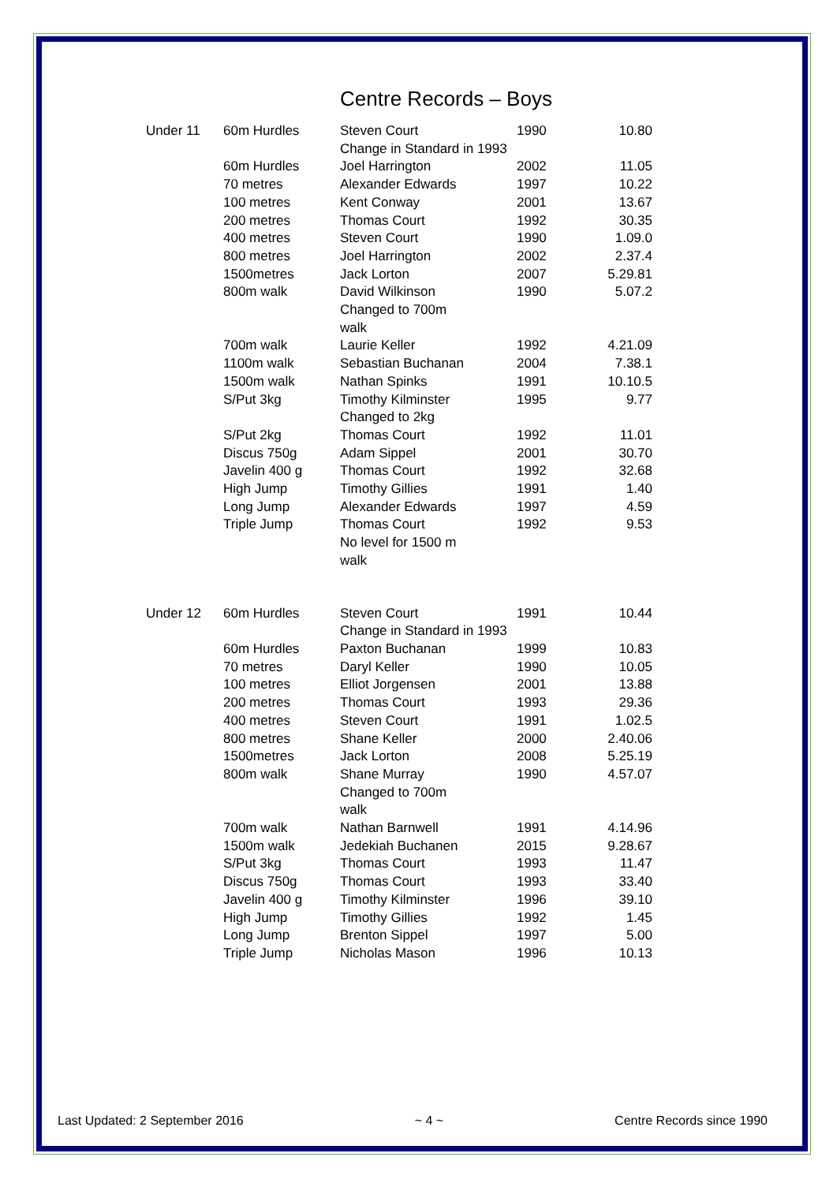Centre Records – Boys
| Under 11 | 60m Hurdles | Steven Court | 1990 | 10.80 |
| | | Change in Standard in 1993 | | |
| | 60m Hurdles | Joel Harrington | 2002 | 11.05 |
| | 70 metres | Alexander Edwards | 1997 | 10.22 |
| | 100 metres | Kent Conway | 2001 | 13.67 |
| | 200 metres | Thomas Court | 1992 | 30.35 |
| | 400 metres | Steven Court | 1990 | 1.09.0 |
| | 800 metres | Joel Harrington | 2002 | 2.37.4 |
| | 1500metres | Jack Lorton | 2007 | 5.29.81 |
| | 800m walk | David Wilkinson Changed to 700m walk | 1990 | 5.07.2 |
| | 700m walk | Laurie Keller | 1992 | 4.21.09 |
| | 1100m walk | Sebastian Buchanan | 2004 | 7.38.1 |
| | 1500m walk | Nathan Spinks | 1991 | 10.10.5 |
| | S/Put 3kg | Timothy Kilminster | 1995 | 9.77 |
| | | Changed to 2kg | | |
| | S/Put 2kg | Thomas Court | 1992 | 11.01 |
| | Discus 750g | Adam Sippel | 2001 | 30.70 |
| | Javelin 400 g | Thomas Court | 1992 | 32.68 |
| | High Jump | Timothy Gillies | 1991 | 1.40 |
| | Long Jump | Alexander Edwards | 1997 | 4.59 |
| | Triple Jump | Thomas Court No level for 1500 m walk | 1992 | 9.53 |
| Under 12 | 60m Hurdles | Steven Court | 1991 | 10.44 |
| | | Change in Standard in 1993 | | |
| | 60m Hurdles | Paxton Buchanan | 1999 | 10.83 |
| | 70 metres | Daryl Keller | 1990 | 10.05 |
| | 100 metres | Elliot Jorgensen | 2001 | 13.88 |
| | 200 metres | Thomas Court | 1993 | 29.36 |
| | 400 metres | Steven Court | 1991 | 1.02.5 |
| | 800 metres | Shane Keller | 2000 | 2.40.06 |
| | 1500metres | Jack Lorton | 2008 | 5.25.19 |
| | 800m walk | Shane Murray Changed to 700m walk | 1990 | 4.57.07 |
| | 700m walk | Nathan Barnwell | 1991 | 4.14.96 |
| | 1500m walk | Jedekiah Buchanen | 2015 | 9.28.67 |
| | S/Put 3kg | Thomas Court | 1993 | 11.47 |
| | Discus 750g | Thomas Court | 1993 | 33.40 |
| | Javelin 400 g | Timothy Kilminster | 1996 | 39.10 |
| | High Jump | Timothy Gillies | 1992 | 1.45 |
| | Long Jump | Brenton Sippel | 1997 | 5.00 |
| | Triple Jump | Nicholas Mason | 1996 | 10.13 |
Last Updated: 2 September 2016 ~ 4 ~ Centre Records since 1990